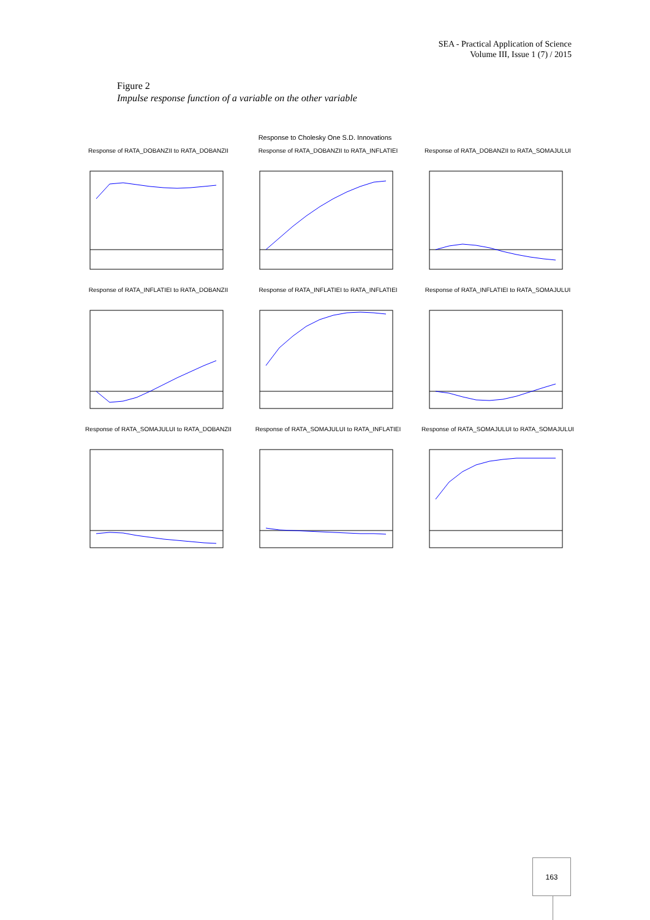SEA - Practical Application of Science
Volume III, Issue 1 (7) / 2015
Figure 2
Impulse response function of a variable on the other variable
Response to Cholesky One S.D. Innovations
Response of RATA_DOBANZII to RATA_DOBANZII
Response of RATA_DOBANZII to RATA_INFLATIEI
Response of RATA_DOBANZII to RATA_SOMAJULUI
Response of RATA_INFLATIEI to RATA_DOBANZII
Response of RATA_INFLATIEI to RATA_INFLATIEI
Response of RATA_INFLATIEI to RATA_SOMAJULUI
Response of RATA_SOMAJULUI to RATA_DOBANZII
Response of RATA_SOMAJULUI to RATA_INFLATIEI
Response of RATA_SOMAJULUI to RATA_SOMAJULUI
163